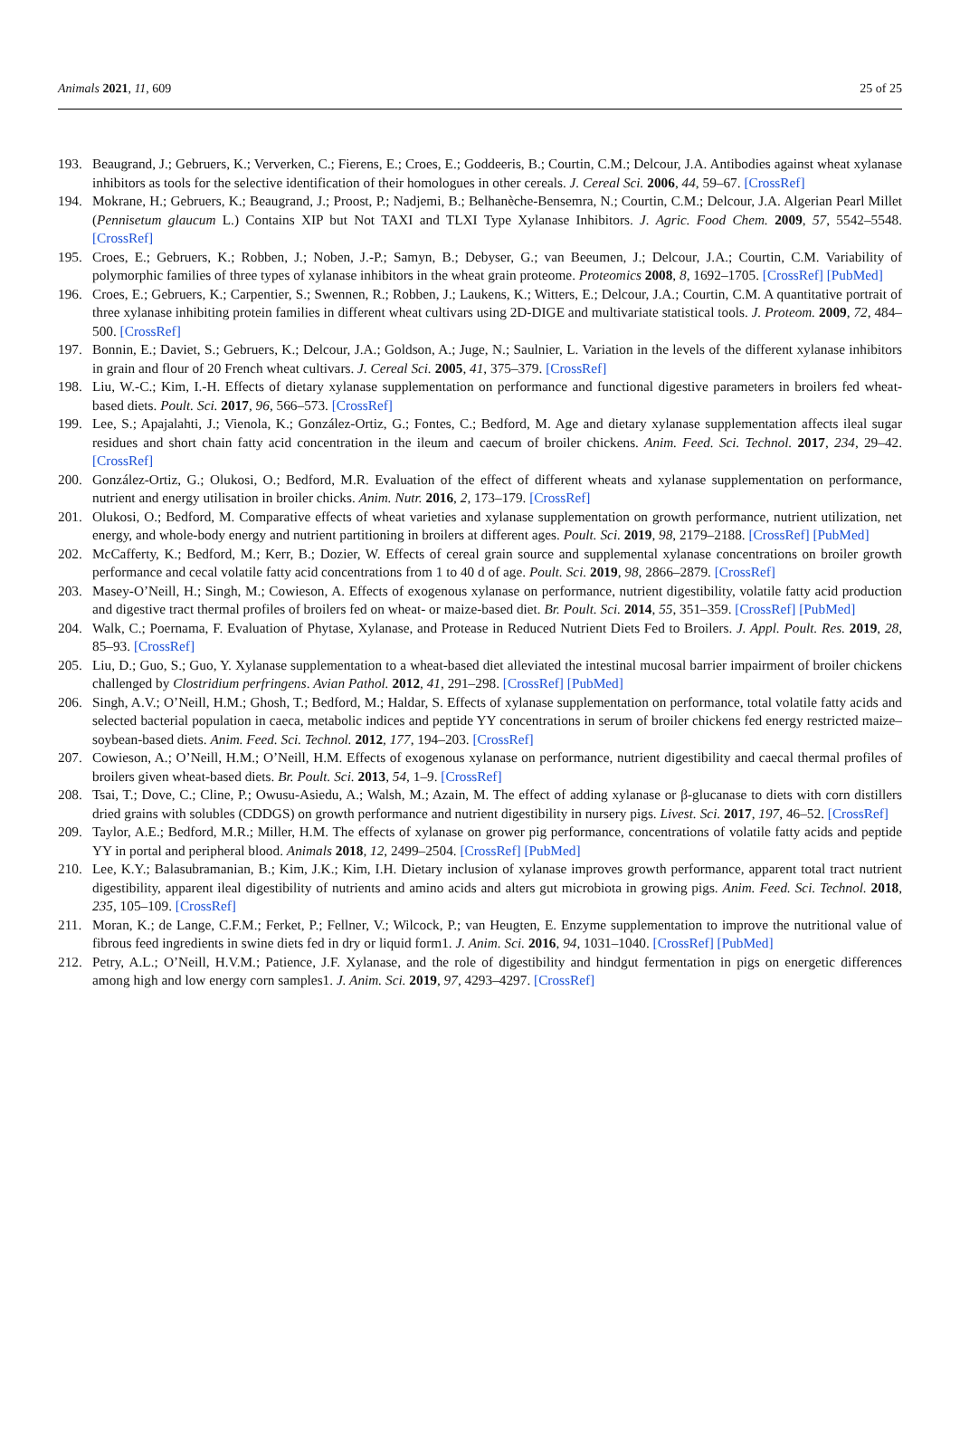Animals 2021, 11, 609 25 of 25
193. Beaugrand, J.; Gebruers, K.; Ververken, C.; Fierens, E.; Croes, E.; Goddeeris, B.; Courtin, C.M.; Delcour, J.A. Antibodies against wheat xylanase inhibitors as tools for the selective identification of their homologues in other cereals. J. Cereal Sci. 2006, 44, 59–67. [CrossRef]
194. Mokrane, H.; Gebruers, K.; Beaugrand, J.; Proost, P.; Nadjemi, B.; Belhanèche-Bensemra, N.; Courtin, C.M.; Delcour, J.A. Algerian Pearl Millet (Pennisetum glaucum L.) Contains XIP but Not TAXI and TLXI Type Xylanase Inhibitors. J. Agric. Food Chem. 2009, 57, 5542–5548. [CrossRef]
195. Croes, E.; Gebruers, K.; Robben, J.; Noben, J.-P.; Samyn, B.; Debyser, G.; van Beeumen, J.; Delcour, J.A.; Courtin, C.M. Variability of polymorphic families of three types of xylanase inhibitors in the wheat grain proteome. Proteomics 2008, 8, 1692–1705. [CrossRef] [PubMed]
196. Croes, E.; Gebruers, K.; Carpentier, S.; Swennen, R.; Robben, J.; Laukens, K.; Witters, E.; Delcour, J.A.; Courtin, C.M. A quantitative portrait of three xylanase inhibiting protein families in different wheat cultivars using 2D-DIGE and multivariate statistical tools. J. Proteom. 2009, 72, 484–500. [CrossRef]
197. Bonnin, E.; Daviet, S.; Gebruers, K.; Delcour, J.A.; Goldson, A.; Juge, N.; Saulnier, L. Variation in the levels of the different xylanase inhibitors in grain and flour of 20 French wheat cultivars. J. Cereal Sci. 2005, 41, 375–379. [CrossRef]
198. Liu, W.-C.; Kim, I.-H. Effects of dietary xylanase supplementation on performance and functional digestive parameters in broilers fed wheat-based diets. Poult. Sci. 2017, 96, 566–573. [CrossRef]
199. Lee, S.; Apajalahti, J.; Vienola, K.; González-Ortiz, G.; Fontes, C.; Bedford, M. Age and dietary xylanase supplementation affects ileal sugar residues and short chain fatty acid concentration in the ileum and caecum of broiler chickens. Anim. Feed. Sci. Technol. 2017, 234, 29–42. [CrossRef]
200. González-Ortiz, G.; Olukosi, O.; Bedford, M.R. Evaluation of the effect of different wheats and xylanase supplementation on performance, nutrient and energy utilisation in broiler chicks. Anim. Nutr. 2016, 2, 173–179. [CrossRef]
201. Olukosi, O.; Bedford, M. Comparative effects of wheat varieties and xylanase supplementation on growth performance, nutrient utilization, net energy, and whole-body energy and nutrient partitioning in broilers at different ages. Poult. Sci. 2019, 98, 2179–2188. [CrossRef] [PubMed]
202. McCafferty, K.; Bedford, M.; Kerr, B.; Dozier, W. Effects of cereal grain source and supplemental xylanase concentrations on broiler growth performance and cecal volatile fatty acid concentrations from 1 to 40 d of age. Poult. Sci. 2019, 98, 2866–2879. [CrossRef]
203. Masey-O’Neill, H.; Singh, M.; Cowieson, A. Effects of exogenous xylanase on performance, nutrient digestibility, volatile fatty acid production and digestive tract thermal profiles of broilers fed on wheat- or maize-based diet. Br. Poult. Sci. 2014, 55, 351–359. [CrossRef] [PubMed]
204. Walk, C.; Poernama, F. Evaluation of Phytase, Xylanase, and Protease in Reduced Nutrient Diets Fed to Broilers. J. Appl. Poult. Res. 2019, 28, 85–93. [CrossRef]
205. Liu, D.; Guo, S.; Guo, Y. Xylanase supplementation to a wheat-based diet alleviated the intestinal mucosal barrier impairment of broiler chickens challenged by Clostridium perfringens. Avian Pathol. 2012, 41, 291–298. [CrossRef] [PubMed]
206. Singh, A.V.; O’Neill, H.M.; Ghosh, T.; Bedford, M.; Haldar, S. Effects of xylanase supplementation on performance, total volatile fatty acids and selected bacterial population in caeca, metabolic indices and peptide YY concentrations in serum of broiler chickens fed energy restricted maize–soybean-based diets. Anim. Feed. Sci. Technol. 2012, 177, 194–203. [CrossRef]
207. Cowieson, A.; O’Neill, H.M.; O’Neill, H.M. Effects of exogenous xylanase on performance, nutrient digestibility and caecal thermal profiles of broilers given wheat-based diets. Br. Poult. Sci. 2013, 54, 1–9. [CrossRef]
208. Tsai, T.; Dove, C.; Cline, P.; Owusu-Asiedu, A.; Walsh, M.; Azain, M. The effect of adding xylanase or β-glucanase to diets with corn distillers dried grains with solubles (CDDGS) on growth performance and nutrient digestibility in nursery pigs. Livest. Sci. 2017, 197, 46–52. [CrossRef]
209. Taylor, A.E.; Bedford, M.R.; Miller, H.M. The effects of xylanase on grower pig performance, concentrations of volatile fatty acids and peptide YY in portal and peripheral blood. Animals 2018, 12, 2499–2504. [CrossRef] [PubMed]
210. Lee, K.Y.; Balasubramanian, B.; Kim, J.K.; Kim, I.H. Dietary inclusion of xylanase improves growth performance, apparent total tract nutrient digestibility, apparent ileal digestibility of nutrients and amino acids and alters gut microbiota in growing pigs. Anim. Feed. Sci. Technol. 2018, 235, 105–109. [CrossRef]
211. Moran, K.; de Lange, C.F.M.; Ferket, P.; Fellner, V.; Wilcock, P.; van Heugten, E. Enzyme supplementation to improve the nutritional value of fibrous feed ingredients in swine diets fed in dry or liquid form1. J. Anim. Sci. 2016, 94, 1031–1040. [CrossRef] [PubMed]
212. Petry, A.L.; O’Neill, H.V.M.; Patience, J.F. Xylanase, and the role of digestibility and hindgut fermentation in pigs on energetic differences among high and low energy corn samples1. J. Anim. Sci. 2019, 97, 4293–4297. [CrossRef]